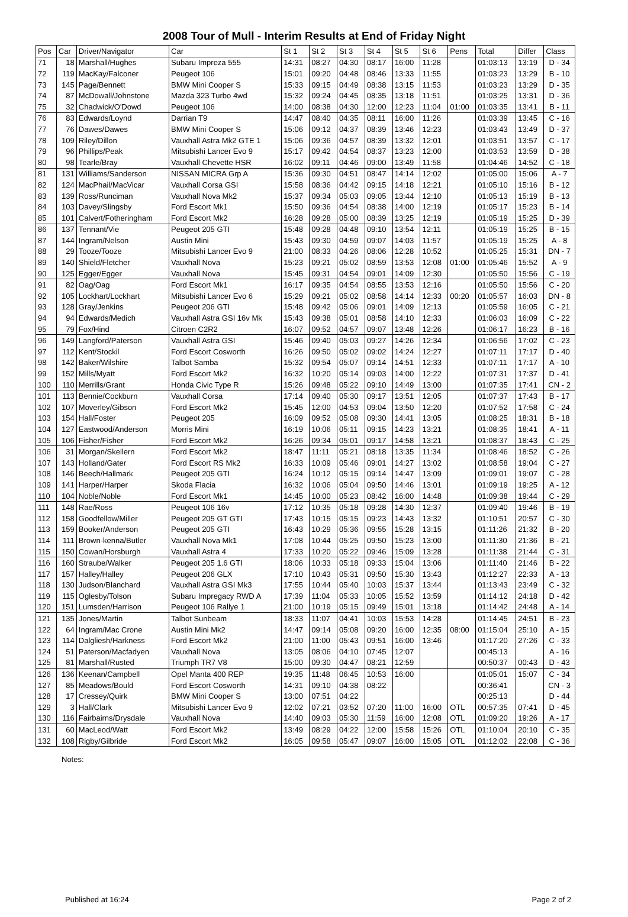2008 Tour of Mull - Interim Results at End of Friday Night
| Pos | Car | Driver/Navigator | Car | St 1 | St 2 | St 3 | St 4 | St 5 | St 6 | Pens | Total | Differ | Class |
| --- | --- | --- | --- | --- | --- | --- | --- | --- | --- | --- | --- | --- | --- |
| 71 | 18 | Marshall/Hughes | Subaru Impreza 555 | 14:31 | 08:27 | 04:30 | 08:17 | 16:00 | 11:28 | | 01:03:13 | 13:19 | D - 34 |
| 72 | 119 | MacKay/Falconer | Peugeot 106 | 15:01 | 09:20 | 04:48 | 08:46 | 13:33 | 11:55 | | 01:03:23 | 13:29 | B - 10 |
| 73 | 145 | Page/Bennett | BMW Mini Cooper S | 15:33 | 09:15 | 04:49 | 08:38 | 13:15 | 11:53 | | 01:03:23 | 13:29 | D - 35 |
| 74 | 87 | McDowall/Johnstone | Mazda 323 Turbo 4wd | 15:32 | 09:24 | 04:45 | 08:35 | 13:18 | 11:51 | | 01:03:25 | 13:31 | D - 36 |
| 75 | 32 | Chadwick/O'Dowd | Peugeot 106 | 14:00 | 08:38 | 04:30 | 12:00 | 12:23 | 11:04 | 01:00 | 01:03:35 | 13:41 | B - 11 |
| 76 | 83 | Edwards/Loynd | Darrian T9 | 14:47 | 08:40 | 04:35 | 08:11 | 16:00 | 11:26 | | 01:03:39 | 13:45 | C - 16 |
| 77 | 76 | Dawes/Dawes | BMW Mini Cooper S | 15:06 | 09:12 | 04:37 | 08:39 | 13:46 | 12:23 | | 01:03:43 | 13:49 | D - 37 |
| 78 | 109 | Riley/Dillon | Vauxhall Astra Mk2 GTE 1 | 15:06 | 09:36 | 04:57 | 08:39 | 13:32 | 12:01 | | 01:03:51 | 13:57 | C - 17 |
| 79 | 96 | Phillips/Peak | Mitsubishi Lancer Evo 9 | 15:17 | 09:42 | 04:54 | 08:37 | 13:23 | 12:00 | | 01:03:53 | 13:59 | D - 38 |
| 80 | 98 | Tearle/Bray | Vauxhall Chevette HSR | 16:02 | 09:11 | 04:46 | 09:00 | 13:49 | 11:58 | | 01:04:46 | 14:52 | C - 18 |
| 81 | 131 | Williams/Sanderson | NISSAN MICRA Grp A | 15:36 | 09:30 | 04:51 | 08:47 | 14:14 | 12:02 | | 01:05:00 | 15:06 | A - 7 |
| 82 | 124 | MacPhail/MacVicar | Vauxhall Corsa GSI | 15:58 | 08:36 | 04:42 | 09:15 | 14:18 | 12:21 | | 01:05:10 | 15:16 | B - 12 |
| 83 | 139 | Ross/Runciman | Vauxhall Nova Mk2 | 15:37 | 09:34 | 05:03 | 09:05 | 13:44 | 12:10 | | 01:05:13 | 15:19 | B - 13 |
| 84 | 103 | Davey/Slingsby | Ford Escort Mk1 | 15:50 | 09:36 | 04:54 | 08:38 | 14:00 | 12:19 | | 01:05:17 | 15:23 | B - 14 |
| 85 | 101 | Calvert/Fotheringham | Ford Escort Mk2 | 16:28 | 09:28 | 05:00 | 08:39 | 13:25 | 12:19 | | 01:05:19 | 15:25 | D - 39 |
| 86 | 137 | Tennant/Vie | Peugeot 205 GTI | 15:48 | 09:28 | 04:48 | 09:10 | 13:54 | 12:11 | | 01:05:19 | 15:25 | B - 15 |
| 87 | 144 | Ingram/Nelson | Austin Mini | 15:43 | 09:30 | 04:59 | 09:07 | 14:03 | 11:57 | | 01:05:19 | 15:25 | A - 8 |
| 88 | 29 | Tooze/Tooze | Mitsubishi Lancer Evo 9 | 21:00 | 08:33 | 04:26 | 08:06 | 12:28 | 10:52 | | 01:05:25 | 15:31 | DN - 7 |
| 89 | 140 | Shield/Fletcher | Vauxhall Nova | 15:23 | 09:21 | 05:02 | 08:59 | 13:53 | 12:08 | 01:00 | 01:05:46 | 15:52 | A - 9 |
| 90 | 125 | Egger/Egger | Vauxhall Nova | 15:45 | 09:31 | 04:54 | 09:01 | 14:09 | 12:30 | | 01:05:50 | 15:56 | C - 19 |
| 91 | 82 | Oag/Oag | Ford Escort Mk1 | 16:17 | 09:35 | 04:54 | 08:55 | 13:53 | 12:16 | | 01:05:50 | 15:56 | C - 20 |
| 92 | 105 | Lockhart/Lockhart | Mitsubishi Lancer Evo 6 | 15:29 | 09:21 | 05:02 | 08:58 | 14:14 | 12:33 | 00:20 | 01:05:57 | 16:03 | DN - 8 |
| 93 | 128 | Gray/Jenkins | Peugeot 206 GTI | 15:48 | 09:42 | 05:06 | 09:01 | 14:09 | 12:13 | | 01:05:59 | 16:05 | C - 21 |
| 94 | 94 | Edwards/Medich | Vauxhall Astra GSI 16v Mk | 15:43 | 09:38 | 05:01 | 08:58 | 14:10 | 12:33 | | 01:06:03 | 16:09 | C - 22 |
| 95 | 79 | Fox/Hind | Citroen C2R2 | 16:07 | 09:52 | 04:57 | 09:07 | 13:48 | 12:26 | | 01:06:17 | 16:23 | B - 16 |
| 96 | 149 | Langford/Paterson | Vauxhall Astra GSI | 15:46 | 09:40 | 05:03 | 09:27 | 14:26 | 12:34 | | 01:06:56 | 17:02 | C - 23 |
| 97 | 112 | Kent/Stockil | Ford Escort Cosworth | 16:26 | 09:50 | 05:02 | 09:02 | 14:24 | 12:27 | | 01:07:11 | 17:17 | D - 40 |
| 98 | 142 | Baker/Wilshire | Talbot Samba | 15:32 | 09:54 | 05:07 | 09:14 | 14:51 | 12:33 | | 01:07:11 | 17:17 | A - 10 |
| 99 | 152 | Mills/Myatt | Ford Escort Mk2 | 16:32 | 10:20 | 05:14 | 09:03 | 14:00 | 12:22 | | 01:07:31 | 17:37 | D - 41 |
| 100 | 110 | Merrills/Grant | Honda Civic Type R | 15:26 | 09:48 | 05:22 | 09:10 | 14:49 | 13:00 | | 01:07:35 | 17:41 | CN - 2 |
| 101 | 113 | Bennie/Cockburn | Vauxhall Corsa | 17:14 | 09:40 | 05:30 | 09:17 | 13:51 | 12:05 | | 01:07:37 | 17:43 | B - 17 |
| 102 | 107 | Moverley/Gibson | Ford Escort Mk2 | 15:45 | 12:00 | 04:53 | 09:04 | 13:50 | 12:20 | | 01:07:52 | 17:58 | C - 24 |
| 103 | 154 | Hall/Foster | Peugeot 205 | 16:09 | 09:52 | 05:08 | 09:30 | 14:41 | 13:05 | | 01:08:25 | 18:31 | B - 18 |
| 104 | 127 | Eastwood/Anderson | Morris Mini | 16:19 | 10:06 | 05:11 | 09:15 | 14:23 | 13:21 | | 01:08:35 | 18:41 | A - 11 |
| 105 | 106 | Fisher/Fisher | Ford Escort Mk2 | 16:26 | 09:34 | 05:01 | 09:17 | 14:58 | 13:21 | | 01:08:37 | 18:43 | C - 25 |
| 106 | 31 | Morgan/Skellern | Ford Escort Mk2 | 18:47 | 11:11 | 05:21 | 08:18 | 13:35 | 11:34 | | 01:08:46 | 18:52 | C - 26 |
| 107 | 143 | Holland/Gater | Ford Escort RS Mk2 | 16:33 | 10:09 | 05:46 | 09:01 | 14:27 | 13:02 | | 01:08:58 | 19:04 | C - 27 |
| 108 | 146 | Beech/Hallmark | Peugeot 205 GTI | 16:24 | 10:12 | 05:15 | 09:14 | 14:47 | 13:09 | | 01:09:01 | 19:07 | C - 28 |
| 109 | 141 | Harper/Harper | Skoda Flacia | 16:32 | 10:06 | 05:04 | 09:50 | 14:46 | 13:01 | | 01:09:19 | 19:25 | A - 12 |
| 110 | 104 | Noble/Noble | Ford Escort Mk1 | 14:45 | 10:00 | 05:23 | 08:42 | 16:00 | 14:48 | | 01:09:38 | 19:44 | C - 29 |
| 111 | 148 | Rae/Ross | Peugeot 106 16v | 17:12 | 10:35 | 05:18 | 09:28 | 14:30 | 12:37 | | 01:09:40 | 19:46 | B - 19 |
| 112 | 158 | Goodfellow/Miller | Peugeot 205 GT GTI | 17:43 | 10:15 | 05:15 | 09:23 | 14:43 | 13:32 | | 01:10:51 | 20:57 | C - 30 |
| 113 | 159 | Booker/Anderson | Peugeot 205 GTI | 16:43 | 10:29 | 05:36 | 09:55 | 15:28 | 13:15 | | 01:11:26 | 21:32 | B - 20 |
| 114 | 111 | Brown-kenna/Butler | Vauxhall Nova Mk1 | 17:08 | 10:44 | 05:25 | 09:50 | 15:23 | 13:00 | | 01:11:30 | 21:36 | B - 21 |
| 115 | 150 | Cowan/Horsburgh | Vauxhall Astra 4 | 17:33 | 10:20 | 05:22 | 09:46 | 15:09 | 13:28 | | 01:11:38 | 21:44 | C - 31 |
| 116 | 160 | Straube/Walker | Peugeot 205 1.6 GTI | 18:06 | 10:33 | 05:18 | 09:33 | 15:04 | 13:06 | | 01:11:40 | 21:46 | B - 22 |
| 117 | 157 | Halley/Halley | Peugeot 206 GLX | 17:10 | 10:43 | 05:31 | 09:50 | 15:30 | 13:43 | | 01:12:27 | 22:33 | A - 13 |
| 118 | 130 | Judson/Blanchard | Vauxhall Astra GSI Mk3 | 17:55 | 10:44 | 05:40 | 10:03 | 15:37 | 13:44 | | 01:13:43 | 23:49 | C - 32 |
| 119 | 115 | Oglesby/Tolson | Subaru Impregacy RWD A | 17:39 | 11:04 | 05:33 | 10:05 | 15:52 | 13:59 | | 01:14:12 | 24:18 | D - 42 |
| 120 | 151 | Lumsden/Harrison | Peugeot 106 Rallye 1 | 21:00 | 10:19 | 05:15 | 09:49 | 15:01 | 13:18 | | 01:14:42 | 24:48 | A - 14 |
| 121 | 135 | Jones/Martin | Talbot Sunbeam | 18:33 | 11:07 | 04:41 | 10:03 | 15:53 | 14:28 | | 01:14:45 | 24:51 | B - 23 |
| 122 | 64 | Ingram/Mac Crone | Austin Mini Mk2 | 14:47 | 09:14 | 05:08 | 09:20 | 16:00 | 12:35 | 08:00 | 01:15:04 | 25:10 | A - 15 |
| 123 | 114 | Dalgliesh/Harkness | Ford Escort Mk2 | 21:00 | 11:00 | 05:43 | 09:51 | 16:00 | 13:46 | | 01:17:20 | 27:26 | C - 33 |
| 124 | 51 | Paterson/Macfadyen | Vauxhall Nova | 13:05 | 08:06 | 04:10 | 07:45 | 12:07 | | | 00:45:13 | | A - 16 |
| 125 | 81 | Marshall/Rusted | Triumph TR7 V8 | 15:00 | 09:30 | 04:47 | 08:21 | 12:59 | | | 00:50:37 | 00:43 | D - 43 |
| 126 | 136 | Keenan/Campbell | Opel Manta 400 REP | 19:35 | 11:48 | 06:45 | 10:53 | 16:00 | | | 01:05:01 | 15:07 | C - 34 |
| 127 | 85 | Meadows/Bould | Ford Escort Cosworth | 14:31 | 09:10 | 04:38 | 08:22 | | | | 00:36:41 | | CN - 3 |
| 128 | 17 | Cressey/Quirk | BMW Mini Cooper S | 13:00 | 07:51 | 04:22 | | | | | 00:25:13 | | D - 44 |
| 129 | 3 | Hall/Clark | Mitsubishi Lancer Evo 9 | 12:02 | 07:21 | 03:52 | 07:20 | 11:00 | 16:00 | OTL | 00:57:35 | 07:41 | D - 45 |
| 130 | 116 | Fairbairns/Drysdale | Vauxhall Nova | 14:40 | 09:03 | 05:30 | 11:59 | 16:00 | 12:08 | OTL | 01:09:20 | 19:26 | A - 17 |
| 131 | 60 | MacLeod/Watt | Ford Escort Mk2 | 13:49 | 08:29 | 04:22 | 12:00 | 15:58 | 15:26 | OTL | 01:10:04 | 20:10 | C - 35 |
| 132 | 108 | Rigby/Gilbride | Ford Escort Mk2 | 16:05 | 09:58 | 05:47 | 09:07 | 16:00 | 15:05 | OTL | 01:12:02 | 22:08 | C - 36 |
Notes:
Published at 16:24 Page 2 of 2